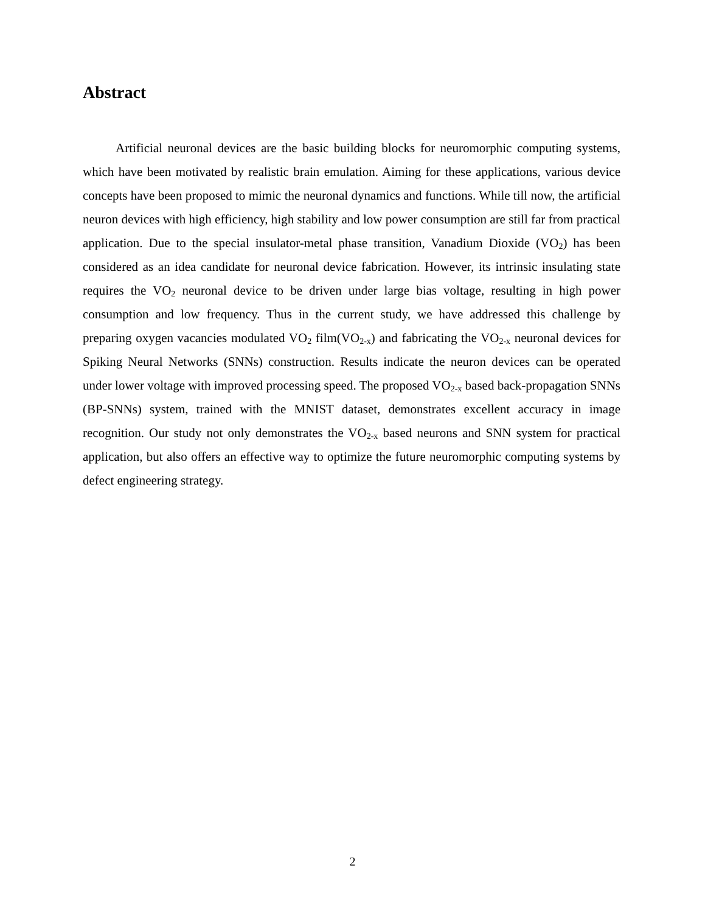Abstract
Artificial neuronal devices are the basic building blocks for neuromorphic computing systems, which have been motivated by realistic brain emulation. Aiming for these applications, various device concepts have been proposed to mimic the neuronal dynamics and functions. While till now, the artificial neuron devices with high efficiency, high stability and low power consumption are still far from practical application. Due to the special insulator-metal phase transition, Vanadium Dioxide (VO<sub>2</sub>) has been considered as an idea candidate for neuronal device fabrication. However, its intrinsic insulating state requires the VO<sub>2</sub> neuronal device to be driven under large bias voltage, resulting in high power consumption and low frequency. Thus in the current study, we have addressed this challenge by preparing oxygen vacancies modulated VO<sub>2</sub> film(VO<sub>2-x</sub>) and fabricating the VO<sub>2-x</sub> neuronal devices for Spiking Neural Networks (SNNs) construction. Results indicate the neuron devices can be operated under lower voltage with improved processing speed. The proposed VO<sub>2-x</sub> based back-propagation SNNs (BP-SNNs) system, trained with the MNIST dataset, demonstrates excellent accuracy in image recognition. Our study not only demonstrates the VO<sub>2-x</sub> based neurons and SNN system for practical application, but also offers an effective way to optimize the future neuromorphic computing systems by defect engineering strategy.
2